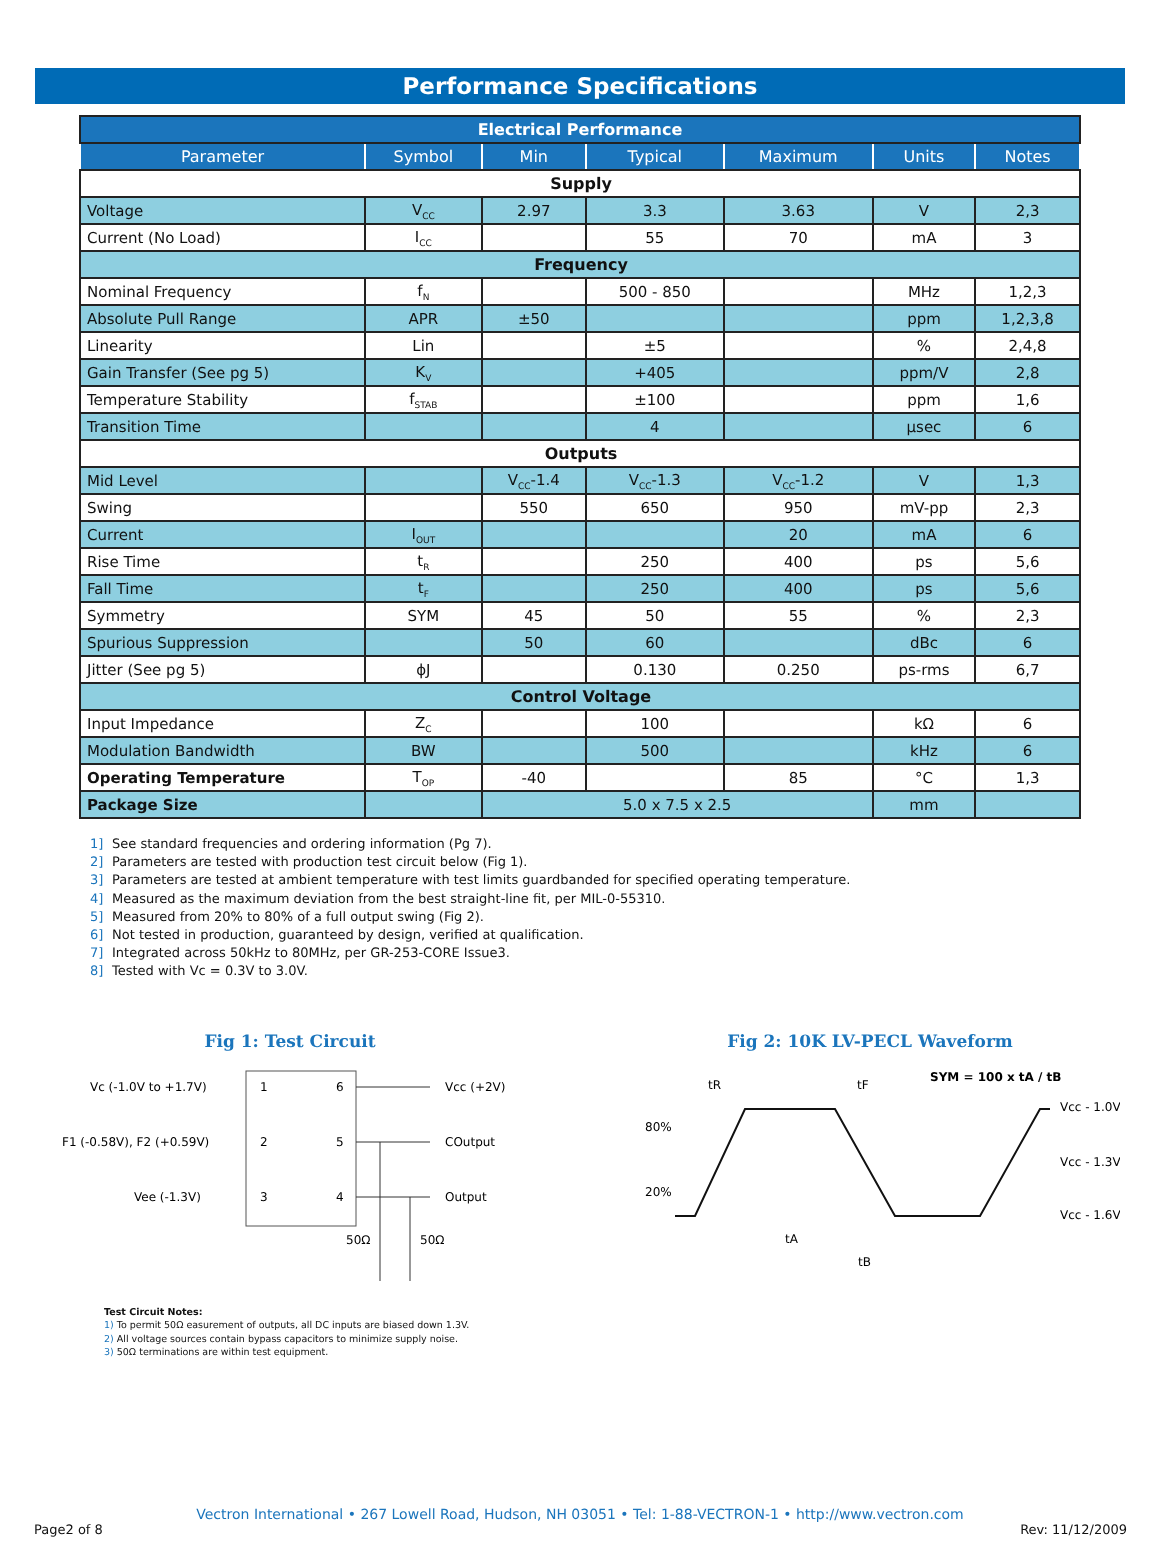Performance Specifications
| Electrical Performance | | | | | | |
| --- | --- | --- | --- | --- | --- | --- |
| Parameter | Symbol | Min | Typical | Maximum | Units | Notes |
| Supply | | | | | | |
| Voltage | V<sub>CC</sub> | 2.97 | 3.3 | 3.63 | V | 2,3 |
| Current (No Load) | I<sub>CC</sub> | | 55 | 70 | mA | 3 |
| Frequency | | | | | | |
| Nominal Frequency | f<sub>N</sub> | | 500 - 850 | | MHz | 1,2,3 |
| Absolute Pull Range | APR | ±50 | | | ppm | 1,2,3,8 |
| Linearity | Lin | | ±5 | | % | 2,4,8 |
| Gain Transfer (See pg 5) | K<sub>V</sub> | | +405 | | ppm/V | 2,8 |
| Temperature Stability | f<sub>STAB</sub> | | ±100 | | ppm | 1,6 |
| Transition Time | | | 4 | | µsec | 6 |
| Outputs | | | | | | |
| Mid Level | | V<sub>CC</sub>-1.4 | V<sub>CC</sub>-1.3 | V<sub>CC</sub>-1.2 | V | 1,3 |
| Swing | | 550 | 650 | 950 | mV-pp | 2,3 |
| Current | I<sub>OUT</sub> | | | 20 | mA | 6 |
| Rise Time | t<sub>R</sub> | | 250 | 400 | ps | 5,6 |
| Fall Time | t<sub>F</sub> | | 250 | 400 | ps | 5,6 |
| Symmetry | SYM | 45 | 50 | 55 | % | 2,3 |
| Spurious Suppression | | 50 | 60 | | dBc | 6 |
| Jitter (See pg 5) | ϕJ | | 0.130 | 0.250 | ps-rms | 6,7 |
| Control Voltage | | | | | | |
| Input Impedance | Z<sub>C</sub> | | 100 | | kΩ | 6 |
| Modulation Bandwidth | BW | | 500 | | kHz | 6 |
| Operating Temperature | T<sub>OP</sub> | -40 | | 85 | °C | 1,3 |
| Package Size | | 5.0 x 7.5 x 2.5 | | | mm | |
1] See standard frequencies and ordering information (Pg 7).
2] Parameters are tested with production test circuit below (Fig 1).
3] Parameters are tested at ambient temperature with test limits guardbanded for specified operating temperature.
4] Measured as the maximum deviation from the best straight-line fit, per MIL-0-55310.
5] Measured from 20% to 80% of a full output swing (Fig 2).
6] Not tested in production, guaranteed by design, verified at qualification.
7] Integrated across 50kHz to 80MHz, per GR-253-CORE Issue3.
8] Tested with Vc = 0.3V to 3.0V.
Fig 1: Test Circuit
Vc (-1.0V to +1.7V)
1
6
Vcc (+2V)
F1 (-0.58V), F2 (+0.59V)
2
5
COutput
Vee (-1.3V)
3
4
Output
50Ω
50Ω
Fig 2: 10K LV-PECL Waveform
SYM = 100 x tA / tB
80%
20%
Vcc - 1.0V
Vcc - 1.3V
Vcc - 1.6V
tR
tF
tA
tB
Test Circuit Notes:
1) To permit 50Ω easurement of outputs, all DC inputs are biased down 1.3V.
2) All voltage sources contain bypass capacitors to minimize supply noise.
3) 50Ω terminations are within test equipment.
Vectron International • 267 Lowell Road, Hudson, NH 03051 • Tel: 1-88-VECTRON-1 • http://www.vectron.com
Page2 of 8 Rev: 11/12/2009